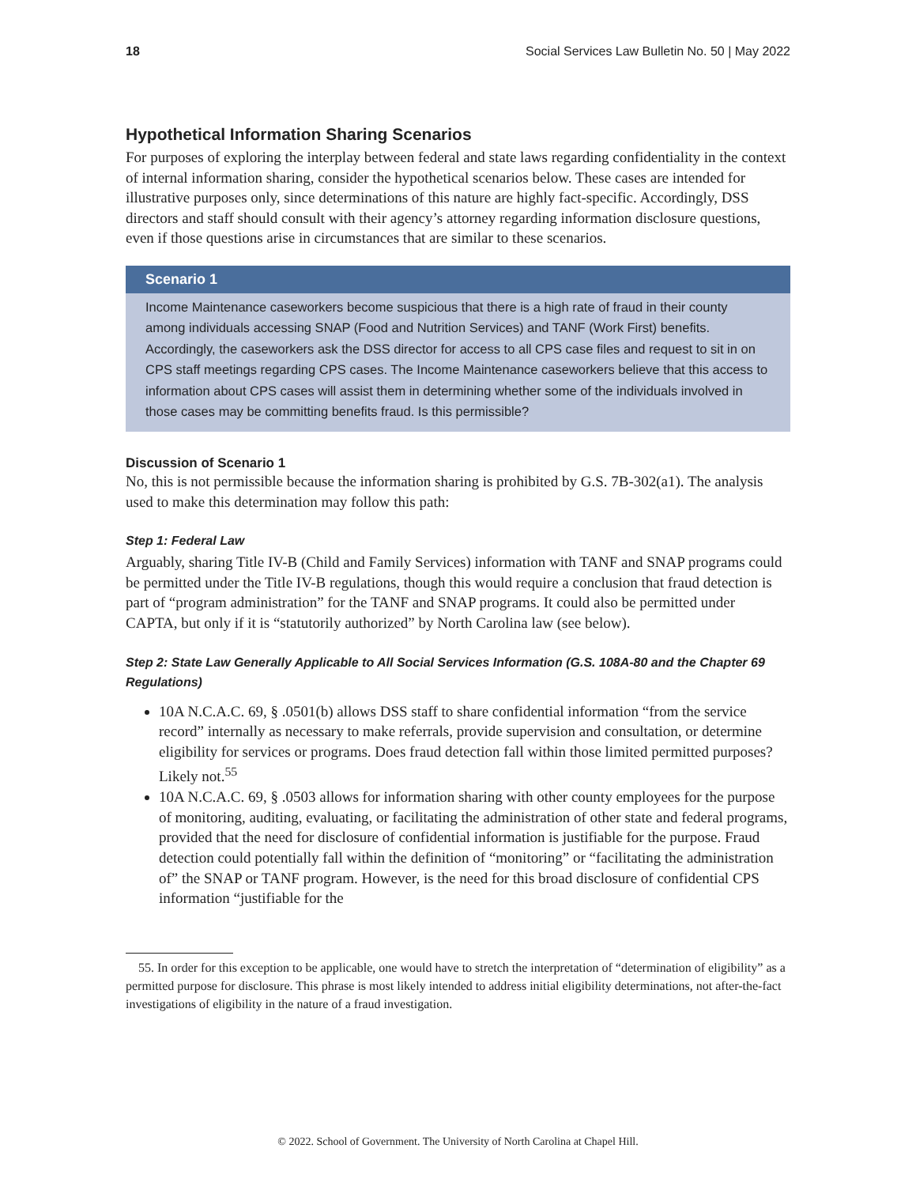18 Social Services Law Bulletin No. 50 | May 2022
Hypothetical Information Sharing Scenarios
For purposes of exploring the interplay between federal and state laws regarding confidentiality in the context of internal information sharing, consider the hypothetical scenarios below. These cases are intended for illustrative purposes only, since determinations of this nature are highly fact-specific. Accordingly, DSS directors and staff should consult with their agency’s attorney regarding information disclosure questions, even if those questions arise in circumstances that are similar to these scenarios.
Scenario 1
Income Maintenance caseworkers become suspicious that there is a high rate of fraud in their county among individuals accessing SNAP (Food and Nutrition Services) and TANF (Work First) benefits. Accordingly, the caseworkers ask the DSS director for access to all CPS case files and request to sit in on CPS staff meetings regarding CPS cases. The Income Maintenance caseworkers believe that this access to information about CPS cases will assist them in determining whether some of the individuals involved in those cases may be committing benefits fraud. Is this permissible?
Discussion of Scenario 1
No, this is not permissible because the information sharing is prohibited by G.S. 7B-302(a1). The analysis used to make this determination may follow this path:
Step 1: Federal Law
Arguably, sharing Title IV-B (Child and Family Services) information with TANF and SNAP programs could be permitted under the Title IV-B regulations, though this would require a conclusion that fraud detection is part of “program administration” for the TANF and SNAP programs. It could also be permitted under CAPTA, but only if it is “statutorily authorized” by North Carolina law (see below).
Step 2: State Law Generally Applicable to All Social Services Information (G.S. 108A-80 and the Chapter 69 Regulations)
10A N.C.A.C. 69, § .0501(b) allows DSS staff to share confidential information “from the service record” internally as necessary to make referrals, provide supervision and consultation, or determine eligibility for services or programs. Does fraud detection fall within those limited permitted purposes? Likely not.<sup>55</sup>
10A N.C.A.C. 69, § .0503 allows for information sharing with other county employees for the purpose of monitoring, auditing, evaluating, or facilitating the administration of other state and federal programs, provided that the need for disclosure of confidential information is justifiable for the purpose. Fraud detection could potentially fall within the definition of “monitoring” or “facilitating the administration of” the SNAP or TANF program. However, is the need for this broad disclosure of confidential CPS information “justifiable for the
55. In order for this exception to be applicable, one would have to stretch the interpretation of “determination of eligibility” as a permitted purpose for disclosure. This phrase is most likely intended to address initial eligibility determinations, not after-the-fact investigations of eligibility in the nature of a fraud investigation.
© 2022. School of Government. The University of North Carolina at Chapel Hill.